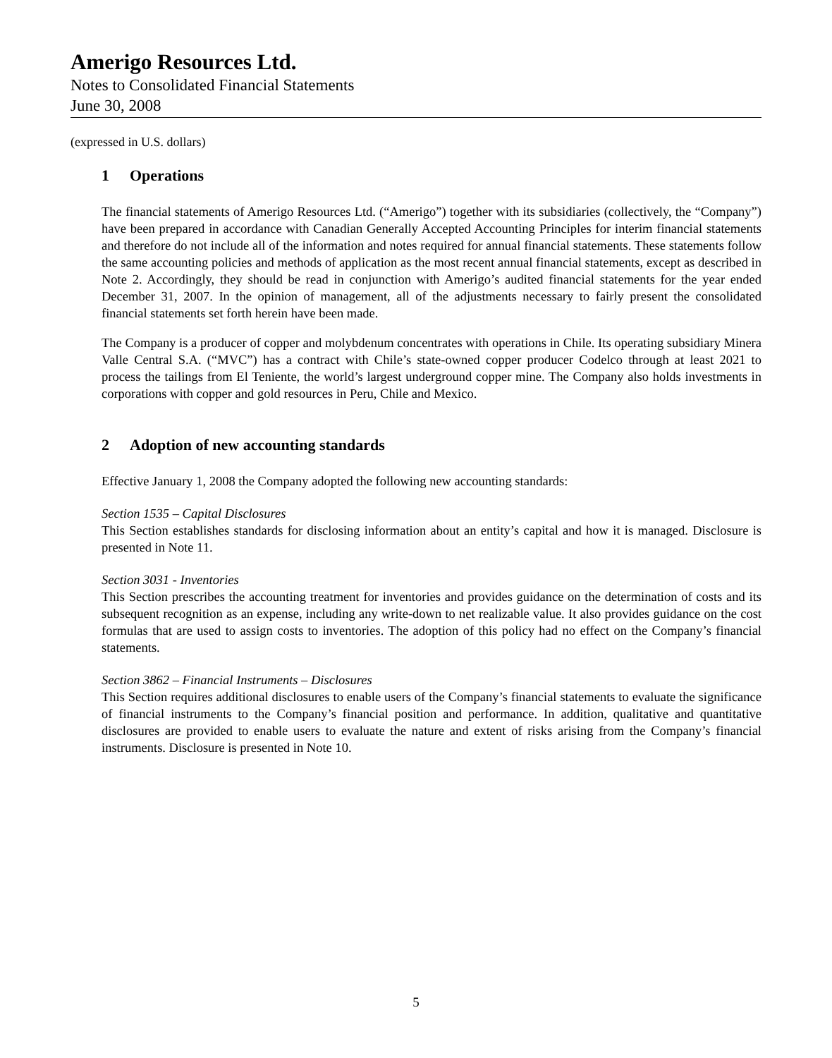Amerigo Resources Ltd.
Notes to Consolidated Financial Statements
June 30, 2008
(expressed in U.S. dollars)
1 Operations
The financial statements of Amerigo Resources Ltd. (“Amerigo”) together with its subsidiaries (collectively, the “Company”) have been prepared in accordance with Canadian Generally Accepted Accounting Principles for interim financial statements and therefore do not include all of the information and notes required for annual financial statements. These statements follow the same accounting policies and methods of application as the most recent annual financial statements, except as described in Note 2. Accordingly, they should be read in conjunction with Amerigo’s audited financial statements for the year ended December 31, 2007. In the opinion of management, all of the adjustments necessary to fairly present the consolidated financial statements set forth herein have been made.
The Company is a producer of copper and molybdenum concentrates with operations in Chile. Its operating subsidiary Minera Valle Central S.A. (“MVC”) has a contract with Chile’s state-owned copper producer Codelco through at least 2021 to process the tailings from El Teniente, the world’s largest underground copper mine. The Company also holds investments in corporations with copper and gold resources in Peru, Chile and Mexico.
2 Adoption of new accounting standards
Effective January 1, 2008 the Company adopted the following new accounting standards:
Section 1535 – Capital Disclosures
This Section establishes standards for disclosing information about an entity’s capital and how it is managed. Disclosure is presented in Note 11.
Section 3031 - Inventories
This Section prescribes the accounting treatment for inventories and provides guidance on the determination of costs and its subsequent recognition as an expense, including any write-down to net realizable value. It also provides guidance on the cost formulas that are used to assign costs to inventories. The adoption of this policy had no effect on the Company’s financial statements.
Section 3862 – Financial Instruments – Disclosures
This Section requires additional disclosures to enable users of the Company’s financial statements to evaluate the significance of financial instruments to the Company’s financial position and performance. In addition, qualitative and quantitative disclosures are provided to enable users to evaluate the nature and extent of risks arising from the Company’s financial instruments. Disclosure is presented in Note 10.
5